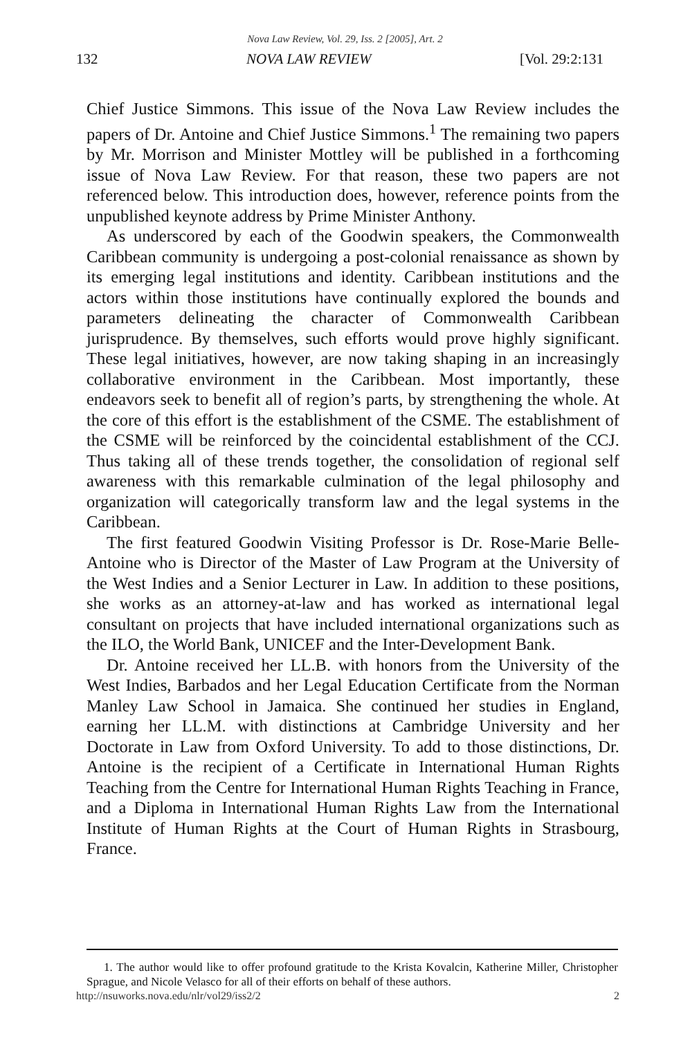Nova Law Review, Vol. 29, Iss. 2 [2005], Art. 2
132 NOVA LAW REVIEW [Vol. 29:2:131
Chief Justice Simmons. This issue of the Nova Law Review includes the papers of Dr. Antoine and Chief Justice Simmons.<sup>1</sup> The remaining two papers by Mr. Morrison and Minister Mottley will be published in a forthcoming issue of Nova Law Review. For that reason, these two papers are not referenced below. This introduction does, however, reference points from the unpublished keynote address by Prime Minister Anthony.
As underscored by each of the Goodwin speakers, the Commonwealth Caribbean community is undergoing a post-colonial renaissance as shown by its emerging legal institutions and identity. Caribbean institutions and the actors within those institutions have continually explored the bounds and parameters delineating the character of Commonwealth Caribbean jurisprudence. By themselves, such efforts would prove highly significant. These legal initiatives, however, are now taking shaping in an increasingly collaborative environment in the Caribbean. Most importantly, these endeavors seek to benefit all of region’s parts, by strengthening the whole. At the core of this effort is the establishment of the CSME. The establishment of the CSME will be reinforced by the coincidental establishment of the CCJ. Thus taking all of these trends together, the consolidation of regional self awareness with this remarkable culmination of the legal philosophy and organization will categorically transform law and the legal systems in the Caribbean.
The first featured Goodwin Visiting Professor is Dr. Rose-Marie Belle-Antoine who is Director of the Master of Law Program at the University of the West Indies and a Senior Lecturer in Law. In addition to these positions, she works as an attorney-at-law and has worked as international legal consultant on projects that have included international organizations such as the ILO, the World Bank, UNICEF and the Inter-Development Bank.
Dr. Antoine received her LL.B. with honors from the University of the West Indies, Barbados and her Legal Education Certificate from the Norman Manley Law School in Jamaica. She continued her studies in England, earning her LL.M. with distinctions at Cambridge University and her Doctorate in Law from Oxford University. To add to those distinctions, Dr. Antoine is the recipient of a Certificate in International Human Rights Teaching from the Centre for International Human Rights Teaching in France, and a Diploma in International Human Rights Law from the International Institute of Human Rights at the Court of Human Rights in Strasbourg, France.
1. The author would like to offer profound gratitude to the Krista Kovalcin, Katherine Miller, Christopher Sprague, and Nicole Velasco for all of their efforts on behalf of these authors.
http://nsuworks.nova.edu/nlr/vol29/iss2/2 2